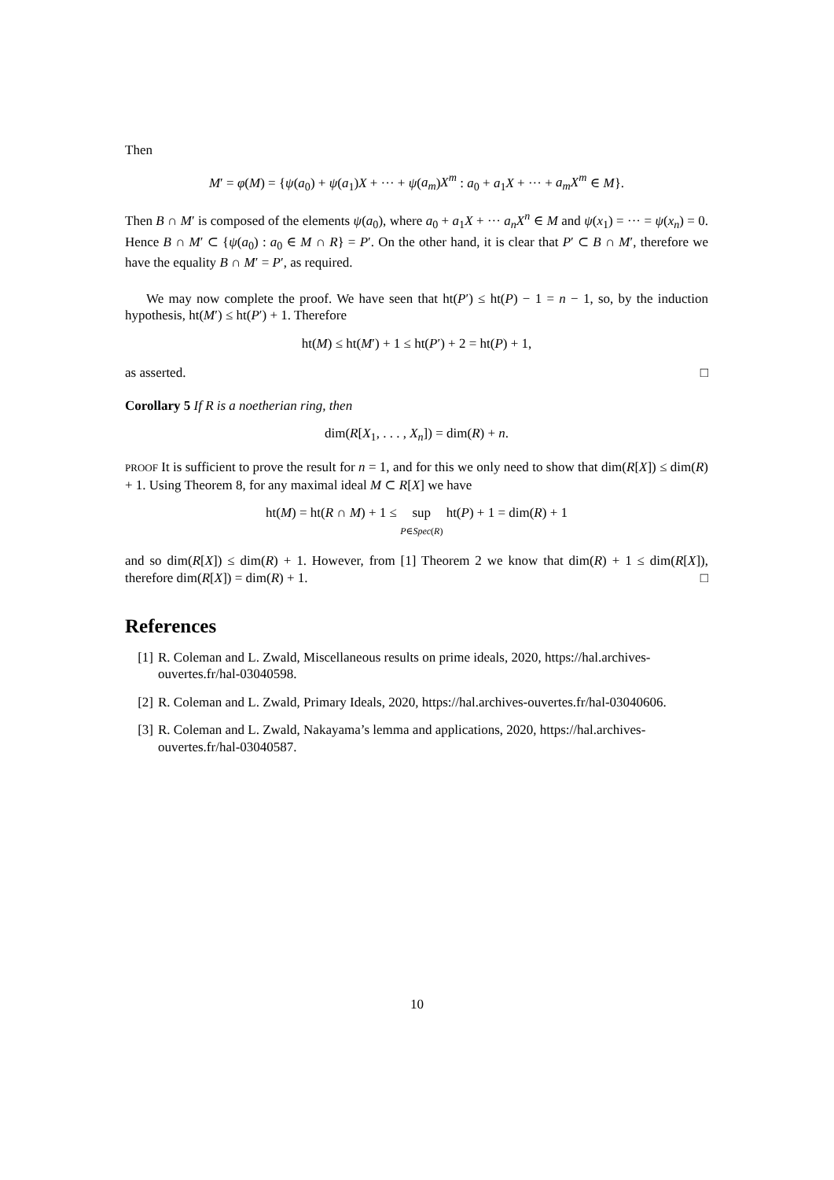Then
M′ = φ(M) = {ψ(a<sub>0</sub>) + ψ(a<sub>1</sub>)X + ··· + ψ(a<sub>m</sub>)X<sup>m</sup> : a<sub>0</sub> + a<sub>1</sub>X + ··· + a<sub>m</sub>X<sup>m</sup> ∈ M}.
Then B ∩ M′ is composed of the elements ψ(a<sub>0</sub>), where a<sub>0</sub> + a<sub>1</sub>X + ··· a<sub>n</sub>X<sup>n</sup> ∈ M and ψ(x<sub>1</sub>) = ··· = ψ(x<sub>n</sub>) = 0. Hence B ∩ M′ ⊂ {ψ(a<sub>0</sub>) : a<sub>0</sub> ∈ M ∩ R} = P′. On the other hand, it is clear that P′ ⊂ B ∩ M′, therefore we have the equality B ∩ M′ = P′, as required.
We may now complete the proof. We have seen that ht(P′) ≤ ht(P) − 1 = n − 1, so, by the induction hypothesis, ht(M′) ≤ ht(P′) + 1. Therefore
ht(M) ≤ ht(M′) + 1 ≤ ht(P′) + 2 = ht(P) + 1,
as asserted. □
Corollary 5 If R is a noetherian ring, then
dim(R[X<sub>1</sub>, . . . , X<sub>n</sub>]) = dim(R) + n.
PROOF It is sufficient to prove the result for n = 1, and for this we only need to show that dim(R[X]) ≤ dim(R) + 1. Using Theorem 8, for any maximal ideal M ⊂ R[X] we have
ht(M) = ht(R ∩ M) + 1 ≤ sup
P∈Spec(R) ht(P) + 1 = dim(R) + 1
and so dim(R[X]) ≤ dim(R) + 1. However, from [1] Theorem 2 we know that dim(R) + 1 ≤ dim(R[X]), therefore dim(R[X]) = dim(R) + 1. □
References
[1] R. Coleman and L. Zwald, Miscellaneous results on prime ideals, 2020, https://hal.archives-ouvertes.fr/hal-03040598.
[2] R. Coleman and L. Zwald, Primary Ideals, 2020, https://hal.archives-ouvertes.fr/hal-03040606.
[3] R. Coleman and L. Zwald, Nakayama’s lemma and applications, 2020, https://hal.archives-ouvertes.fr/hal-03040587.
10